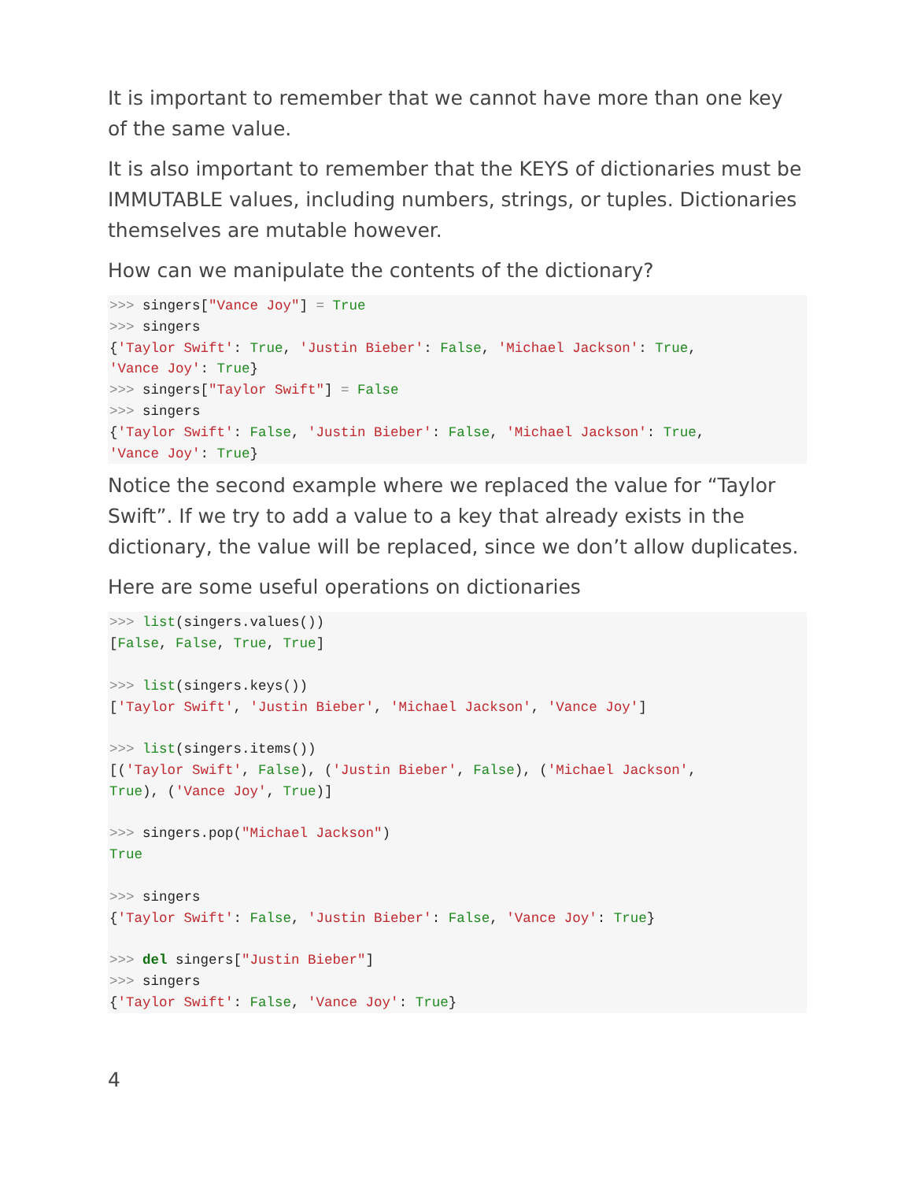It is important to remember that we cannot have more than one key of the same value.
It is also important to remember that the KEYS of dictionaries must be IMMUTABLE values, including numbers, strings, or tuples. Dictionaries themselves are mutable however.
How can we manipulate the contents of the dictionary?
>>> singers["Vance Joy"] = True
>>> singers
{'Taylor Swift': True, 'Justin Bieber': False, 'Michael Jackson': True,
'Vance Joy': True}
>>> singers["Taylor Swift"] = False
>>> singers
{'Taylor Swift': False, 'Justin Bieber': False, 'Michael Jackson': True,
'Vance Joy': True}
Notice the second example where we replaced the value for “Taylor Swift”. If we try to add a value to a key that already exists in the dictionary, the value will be replaced, since we don’t allow duplicates.
Here are some useful operations on dictionaries
>>> list(singers.values())
[False, False, True, True]

>>> list(singers.keys())
['Taylor Swift', 'Justin Bieber', 'Michael Jackson', 'Vance Joy']

>>> list(singers.items())
[('Taylor Swift', False), ('Justin Bieber', False), ('Michael Jackson',
True), ('Vance Joy', True)]

>>> singers.pop("Michael Jackson")
True

>>> singers
{'Taylor Swift': False, 'Justin Bieber': False, 'Vance Joy': True}

>>> del singers["Justin Bieber"]
>>> singers
{'Taylor Swift': False, 'Vance Joy': True}
4